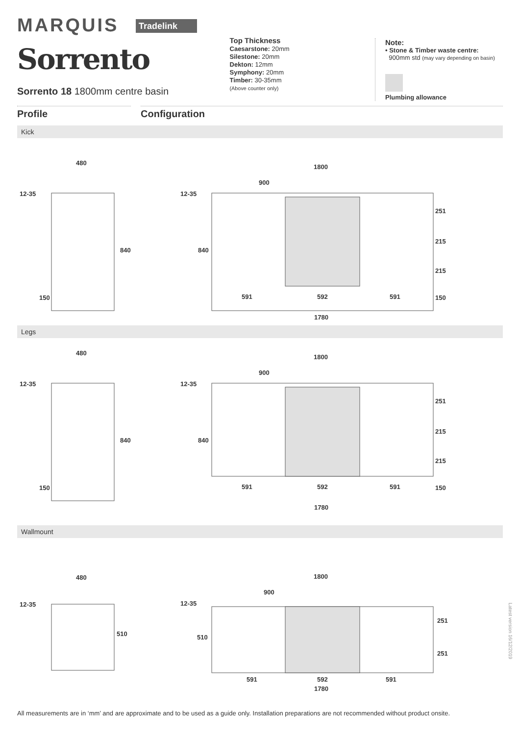MARQUIS Tradelink
Sorrento
Sorrento 18 1800mm centre basin
Top Thickness
Caesarstone: 20mm
Silestone: 20mm
Dekton: 12mm
Symphony: 20mm
Timber: 30-35mm
(Above counter only)
Note:
• Stone & Timber waste centre:
900mm std (may vary depending on basin)
Plumbing allowance
Profile Configuration
Kick
480
12-35
840
150
1800
900
12-35
840
251
215
215
150
591
592
591
1780
Legs
480
12-35
840
150
1800
900
12-35
840
251
215
215
150
591
592
591
1780
Wallmount
480
12-35
510
1800
900
12-35
510
251
251
591
592
591
1780
Latest version 16/12/2019
All measurements are in ‘mm’ and are approximate and to be used as a guide only. Installation preparations are not recommended without product onsite.